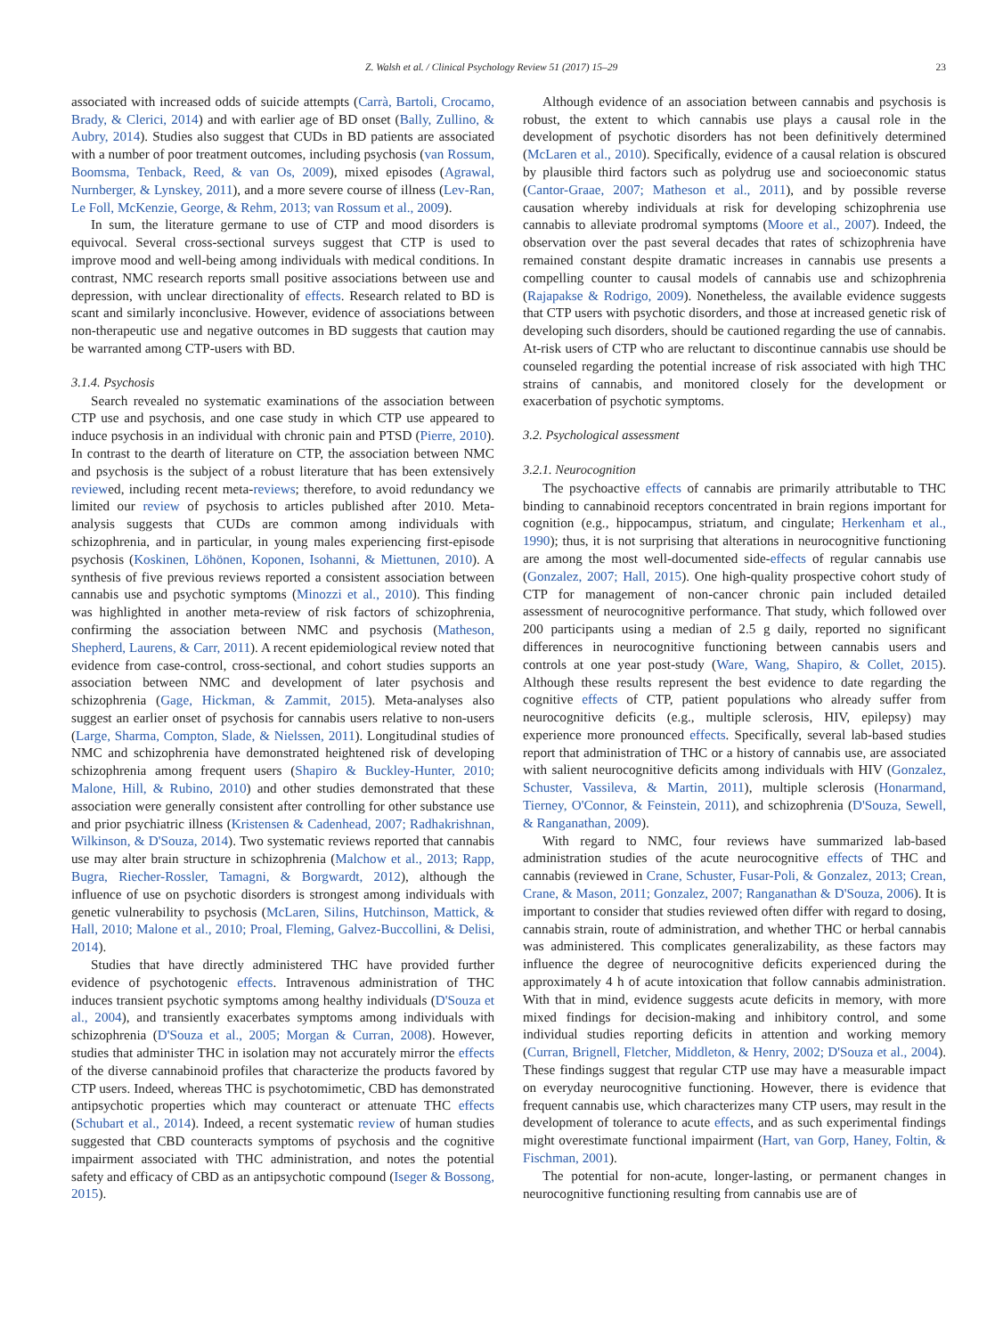Z. Walsh et al. / Clinical Psychology Review 51 (2017) 15–29 23
associated with increased odds of suicide attempts (Carrà, Bartoli, Crocamo, Brady, & Clerici, 2014) and with earlier age of BD onset (Bally, Zullino, & Aubry, 2014). Studies also suggest that CUDs in BD patients are associated with a number of poor treatment outcomes, including psychosis (van Rossum, Boomsma, Tenback, Reed, & van Os, 2009), mixed episodes (Agrawal, Nurnberger, & Lynskey, 2011), and a more severe course of illness (Lev-Ran, Le Foll, McKenzie, George, & Rehm, 2013; van Rossum et al., 2009).
In sum, the literature germane to use of CTP and mood disorders is equivocal. Several cross-sectional surveys suggest that CTP is used to improve mood and well-being among individuals with medical conditions. In contrast, NMC research reports small positive associations between use and depression, with unclear directionality of effects. Research related to BD is scant and similarly inconclusive. However, evidence of associations between non-therapeutic use and negative outcomes in BD suggests that caution may be warranted among CTP-users with BD.
3.1.4. Psychosis
Search revealed no systematic examinations of the association between CTP use and psychosis, and one case study in which CTP use appeared to induce psychosis in an individual with chronic pain and PTSD (Pierre, 2010). In contrast to the dearth of literature on CTP, the association between NMC and psychosis is the subject of a robust literature that has been extensively reviewed, including recent meta-reviews; therefore, to avoid redundancy we limited our review of psychosis to articles published after 2010. Meta-analysis suggests that CUDs are common among individuals with schizophrenia, and in particular, in young males experiencing first-episode psychosis (Koskinen, Löhönen, Koponen, Isohanni, & Miettunen, 2010). A synthesis of five previous reviews reported a consistent association between cannabis use and psychotic symptoms (Minozzi et al., 2010). This finding was highlighted in another meta-review of risk factors of schizophrenia, confirming the association between NMC and psychosis (Matheson, Shepherd, Laurens, & Carr, 2011). A recent epidemiological review noted that evidence from case-control, cross-sectional, and cohort studies supports an association between NMC and development of later psychosis and schizophrenia (Gage, Hickman, & Zammit, 2015). Meta-analyses also suggest an earlier onset of psychosis for cannabis users relative to non-users (Large, Sharma, Compton, Slade, & Nielssen, 2011). Longitudinal studies of NMC and schizophrenia have demonstrated heightened risk of developing schizophrenia among frequent users (Shapiro & Buckley-Hunter, 2010; Malone, Hill, & Rubino, 2010) and other studies demonstrated that these association were generally consistent after controlling for other substance use and prior psychiatric illness (Kristensen & Cadenhead, 2007; Radhakrishnan, Wilkinson, & D'Souza, 2014). Two systematic reviews reported that cannabis use may alter brain structure in schizophrenia (Malchow et al., 2013; Rapp, Bugra, Riecher-Rossler, Tamagni, & Borgwardt, 2012), although the influence of use on psychotic disorders is strongest among individuals with genetic vulnerability to psychosis (McLaren, Silins, Hutchinson, Mattick, & Hall, 2010; Malone et al., 2010; Proal, Fleming, Galvez-Buccollini, & Delisi, 2014).
Studies that have directly administered THC have provided further evidence of psychotogenic effects. Intravenous administration of THC induces transient psychotic symptoms among healthy individuals (D'Souza et al., 2004), and transiently exacerbates symptoms among individuals with schizophrenia (D'Souza et al., 2005; Morgan & Curran, 2008). However, studies that administer THC in isolation may not accurately mirror the effects of the diverse cannabinoid profiles that characterize the products favored by CTP users. Indeed, whereas THC is psychotomimetic, CBD has demonstrated antipsychotic properties which may counteract or attenuate THC effects (Schubart et al., 2014). Indeed, a recent systematic review of human studies suggested that CBD counteracts symptoms of psychosis and the cognitive impairment associated with THC administration, and notes the potential safety and efficacy of CBD as an antipsychotic compound (Iseger & Bossong, 2015).
Although evidence of an association between cannabis and psychosis is robust, the extent to which cannabis use plays a causal role in the development of psychotic disorders has not been definitively determined (McLaren et al., 2010). Specifically, evidence of a causal relation is obscured by plausible third factors such as polydrug use and socioeconomic status (Cantor-Graae, 2007; Matheson et al., 2011), and by possible reverse causation whereby individuals at risk for developing schizophrenia use cannabis to alleviate prodromal symptoms (Moore et al., 2007). Indeed, the observation over the past several decades that rates of schizophrenia have remained constant despite dramatic increases in cannabis use presents a compelling counter to causal models of cannabis use and schizophrenia (Rajapakse & Rodrigo, 2009). Nonetheless, the available evidence suggests that CTP users with psychotic disorders, and those at increased genetic risk of developing such disorders, should be cautioned regarding the use of cannabis. At-risk users of CTP who are reluctant to discontinue cannabis use should be counseled regarding the potential increase of risk associated with high THC strains of cannabis, and monitored closely for the development or exacerbation of psychotic symptoms.
3.2. Psychological assessment
3.2.1. Neurocognition
The psychoactive effects of cannabis are primarily attributable to THC binding to cannabinoid receptors concentrated in brain regions important for cognition (e.g., hippocampus, striatum, and cingulate; Herkenham et al., 1990); thus, it is not surprising that alterations in neurocognitive functioning are among the most well-documented side-effects of regular cannabis use (Gonzalez, 2007; Hall, 2015). One high-quality prospective cohort study of CTP for management of non-cancer chronic pain included detailed assessment of neurocognitive performance. That study, which followed over 200 participants using a median of 2.5 g daily, reported no significant differences in neurocognitive functioning between cannabis users and controls at one year post-study (Ware, Wang, Shapiro, & Collet, 2015). Although these results represent the best evidence to date regarding the cognitive effects of CTP, patient populations who already suffer from neurocognitive deficits (e.g., multiple sclerosis, HIV, epilepsy) may experience more pronounced effects. Specifically, several lab-based studies report that administration of THC or a history of cannabis use, are associated with salient neurocognitive deficits among individuals with HIV (Gonzalez, Schuster, Vassileva, & Martin, 2011), multiple sclerosis (Honarmand, Tierney, O'Connor, & Feinstein, 2011), and schizophrenia (D'Souza, Sewell, & Ranganathan, 2009).
With regard to NMC, four reviews have summarized lab-based administration studies of the acute neurocognitive effects of THC and cannabis (reviewed in Crane, Schuster, Fusar-Poli, & Gonzalez, 2013; Crean, Crane, & Mason, 2011; Gonzalez, 2007; Ranganathan & D'Souza, 2006). It is important to consider that studies reviewed often differ with regard to dosing, cannabis strain, route of administration, and whether THC or herbal cannabis was administered. This complicates generalizability, as these factors may influence the degree of neurocognitive deficits experienced during the approximately 4 h of acute intoxication that follow cannabis administration. With that in mind, evidence suggests acute deficits in memory, with more mixed findings for decision-making and inhibitory control, and some individual studies reporting deficits in attention and working memory (Curran, Brignell, Fletcher, Middleton, & Henry, 2002; D'Souza et al., 2004). These findings suggest that regular CTP use may have a measurable impact on everyday neurocognitive functioning. However, there is evidence that frequent cannabis use, which characterizes many CTP users, may result in the development of tolerance to acute effects, and as such experimental findings might overestimate functional impairment (Hart, van Gorp, Haney, Foltin, & Fischman, 2001).
The potential for non-acute, longer-lasting, or permanent changes in neurocognitive functioning resulting from cannabis use are of